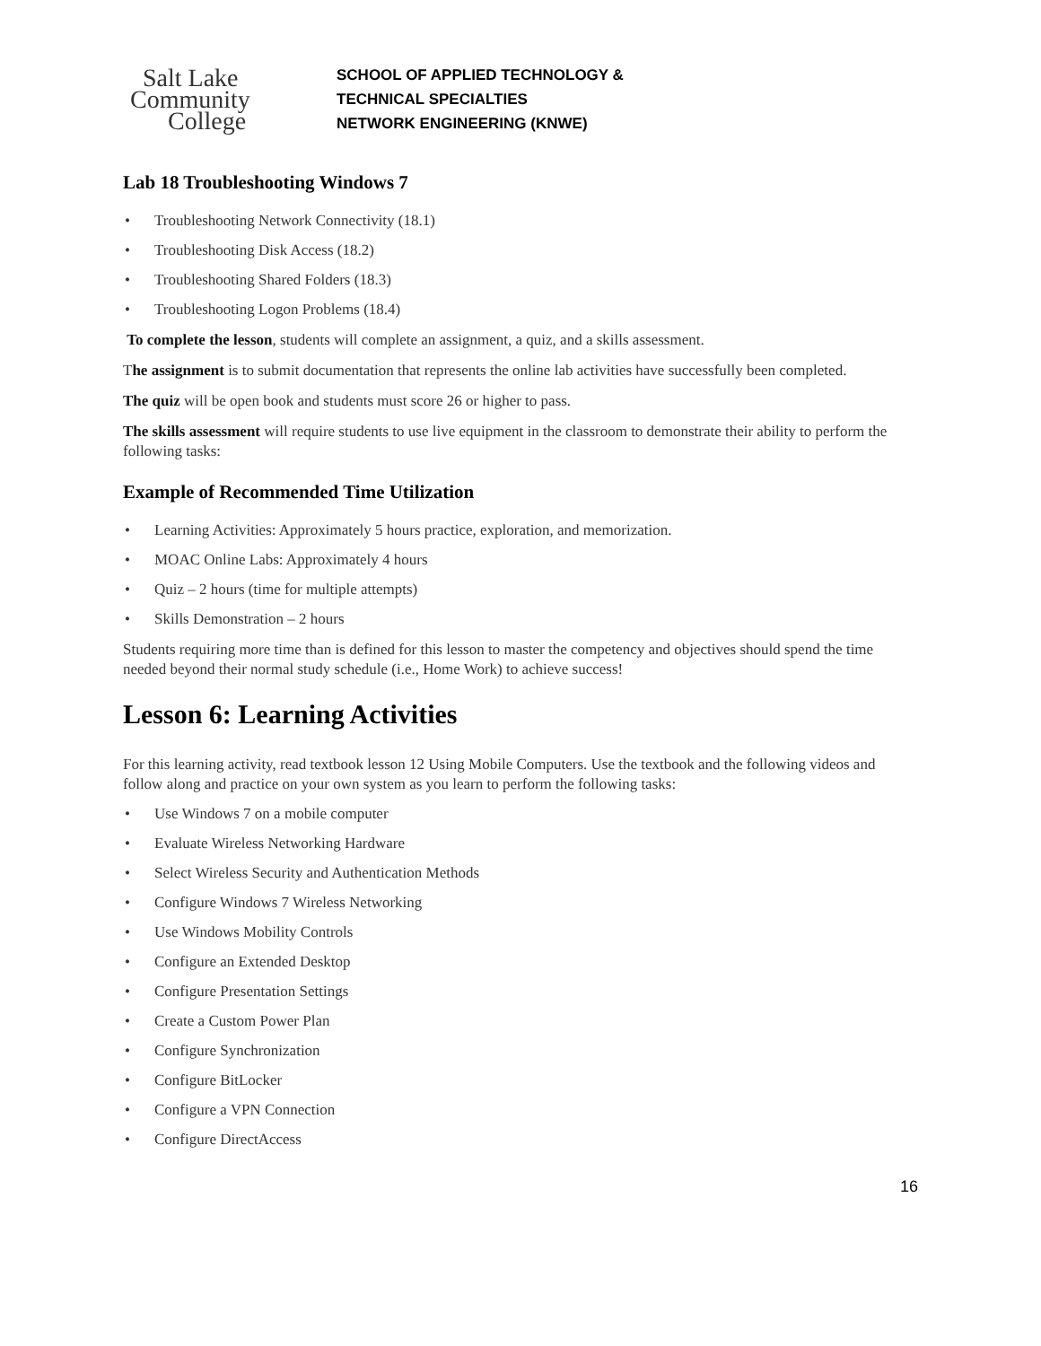Salt Lake
Community
College
SCHOOL OF APPLIED TECHNOLOGY &
TECHNICAL SPECIALTIES
NETWORK ENGINEERING (KNWE)
Lab 18 Troubleshooting Windows 7
• Troubleshooting Network Connectivity (18.1)
• Troubleshooting Disk Access (18.2)
• Troubleshooting Shared Folders (18.3)
• Troubleshooting Logon Problems (18.4)
To complete the lesson, students will complete an assignment, a quiz, and a skills assessment.
The assignment is to submit documentation that represents the online lab activities have successfully been completed.
The quiz will be open book and students must score 26 or higher to pass.
The skills assessment will require students to use live equipment in the classroom to demonstrate their ability to perform the following tasks:
Example of Recommended Time Utilization
• Learning Activities: Approximately 5 hours practice, exploration, and memorization.
• MOAC Online Labs: Approximately 4 hours
• Quiz – 2 hours (time for multiple attempts)
• Skills Demonstration – 2 hours
Students requiring more time than is defined for this lesson to master the competency and objectives should spend the time needed beyond their normal study schedule (i.e., Home Work) to achieve success!
Lesson 6: Learning Activities
For this learning activity, read textbook lesson 12 Using Mobile Computers. Use the textbook and the following videos and follow along and practice on your own system as you learn to perform the following tasks:
• Use Windows 7 on a mobile computer
• Evaluate Wireless Networking Hardware
• Select Wireless Security and Authentication Methods
• Configure Windows 7 Wireless Networking
• Use Windows Mobility Controls
• Configure an Extended Desktop
• Configure Presentation Settings
• Create a Custom Power Plan
• Configure Synchronization
• Configure BitLocker
• Configure a VPN Connection
• Configure DirectAccess
16